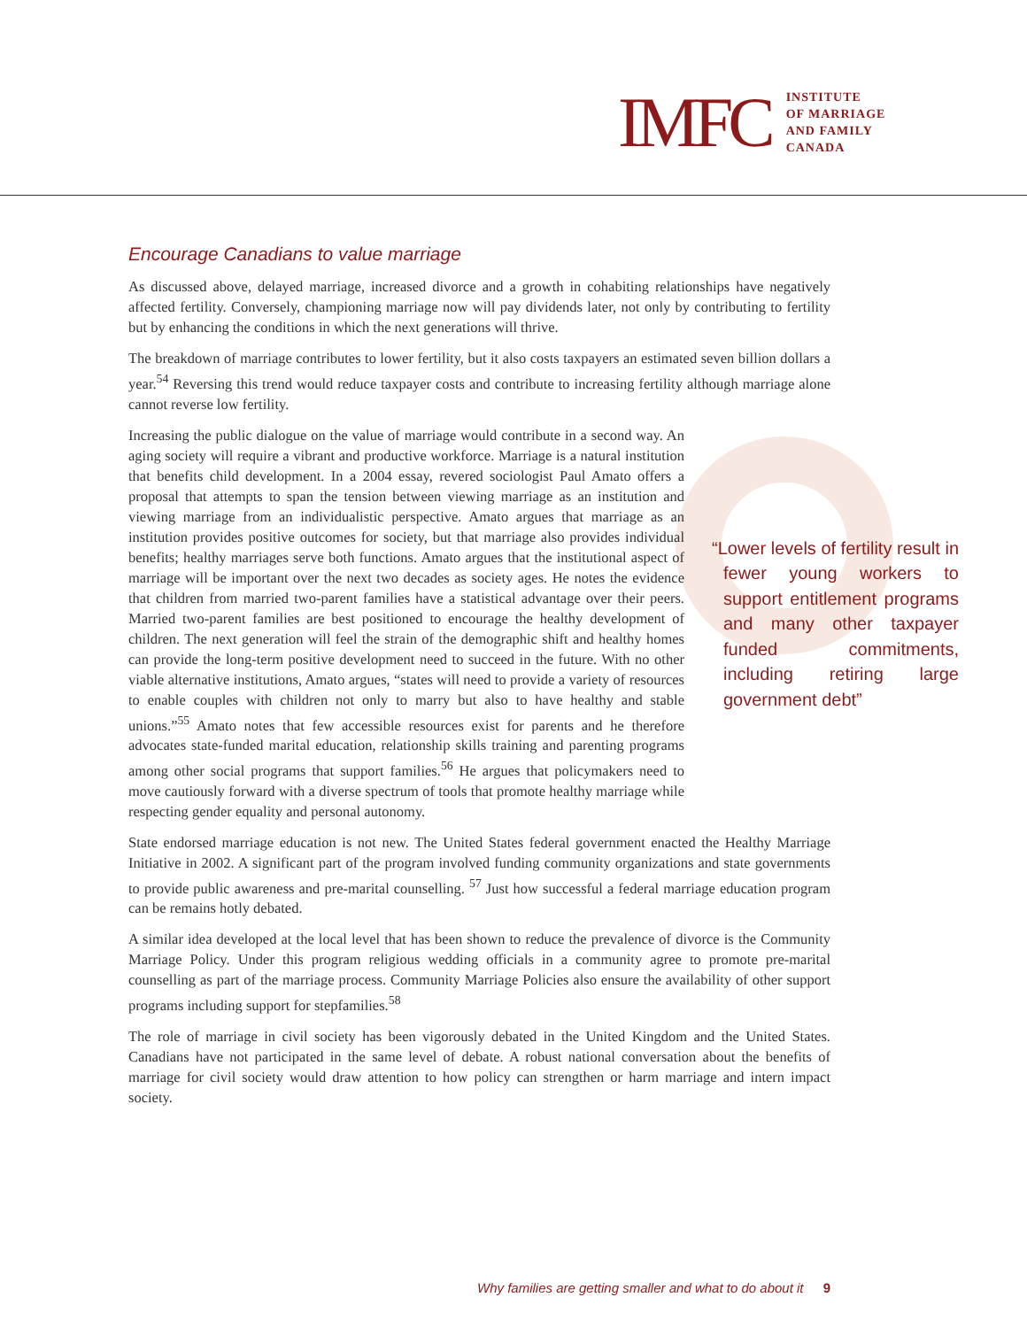IMFC
INSTITUTE
OF MARRIAGE
AND FAMILY
CANADA
Encourage Canadians to value marriage
As discussed above, delayed marriage, increased divorce and a growth in cohabiting relationships have negatively affected fertility. Conversely, championing marriage now will pay dividends later, not only by contributing to fertility but by enhancing the conditions in which the next generations will thrive.
The breakdown of marriage contributes to lower fertility, but it also costs taxpayers an estimated seven billion dollars a year.<sup>54</sup> Reversing this trend would reduce taxpayer costs and contribute to increasing fertility although marriage alone cannot reverse low fertility.
“Lower levels of fertility result in fewer young workers to support entitlement programs and many other taxpayer funded commitments, including retiring large government debt”
Increasing the public dialogue on the value of marriage would contribute in a second way. An aging society will require a vibrant and productive workforce. Marriage is a natural institution that benefits child development. In a 2004 essay, revered sociologist Paul Amato offers a proposal that attempts to span the tension between viewing marriage as an institution and viewing marriage from an individualistic perspective. Amato argues that marriage as an institution provides positive outcomes for society, but that marriage also provides individual benefits; healthy marriages serve both functions. Amato argues that the institutional aspect of marriage will be important over the next two decades as society ages. He notes the evidence that children from married two-parent families have a statistical advantage over their peers. Married two-parent families are best positioned to encourage the healthy development of children. The next generation will feel the strain of the demographic shift and healthy homes can provide the long-term positive development need to succeed in the future. With no other viable alternative institutions, Amato argues, “states will need to provide a variety of resources to enable couples with children not only to marry but also to have healthy and stable unions.”<sup>55</sup> Amato notes that few accessible resources exist for parents and he therefore advocates state-funded marital education, relationship skills training and parenting programs among other social programs that support families.<sup>56</sup> He argues that policymakers need to move cautiously forward with a diverse spectrum of tools that promote healthy marriage while respecting gender equality and personal autonomy.
State endorsed marriage education is not new. The United States federal government enacted the Healthy Marriage Initiative in 2002. A significant part of the program involved funding community organizations and state governments to provide public awareness and pre-marital counselling. <sup>57</sup> Just how successful a federal marriage education program can be remains hotly debated.
A similar idea developed at the local level that has been shown to reduce the prevalence of divorce is the Community Marriage Policy. Under this program religious wedding officials in a community agree to promote pre-marital counselling as part of the marriage process. Community Marriage Policies also ensure the availability of other support programs including support for stepfamilies.<sup>58</sup>
The role of marriage in civil society has been vigorously debated in the United Kingdom and the United States. Canadians have not participated in the same level of debate. A robust national conversation about the benefits of marriage for civil society would draw attention to how policy can strengthen or harm marriage and intern impact society.
Why families are getting smaller and what to do about it 9